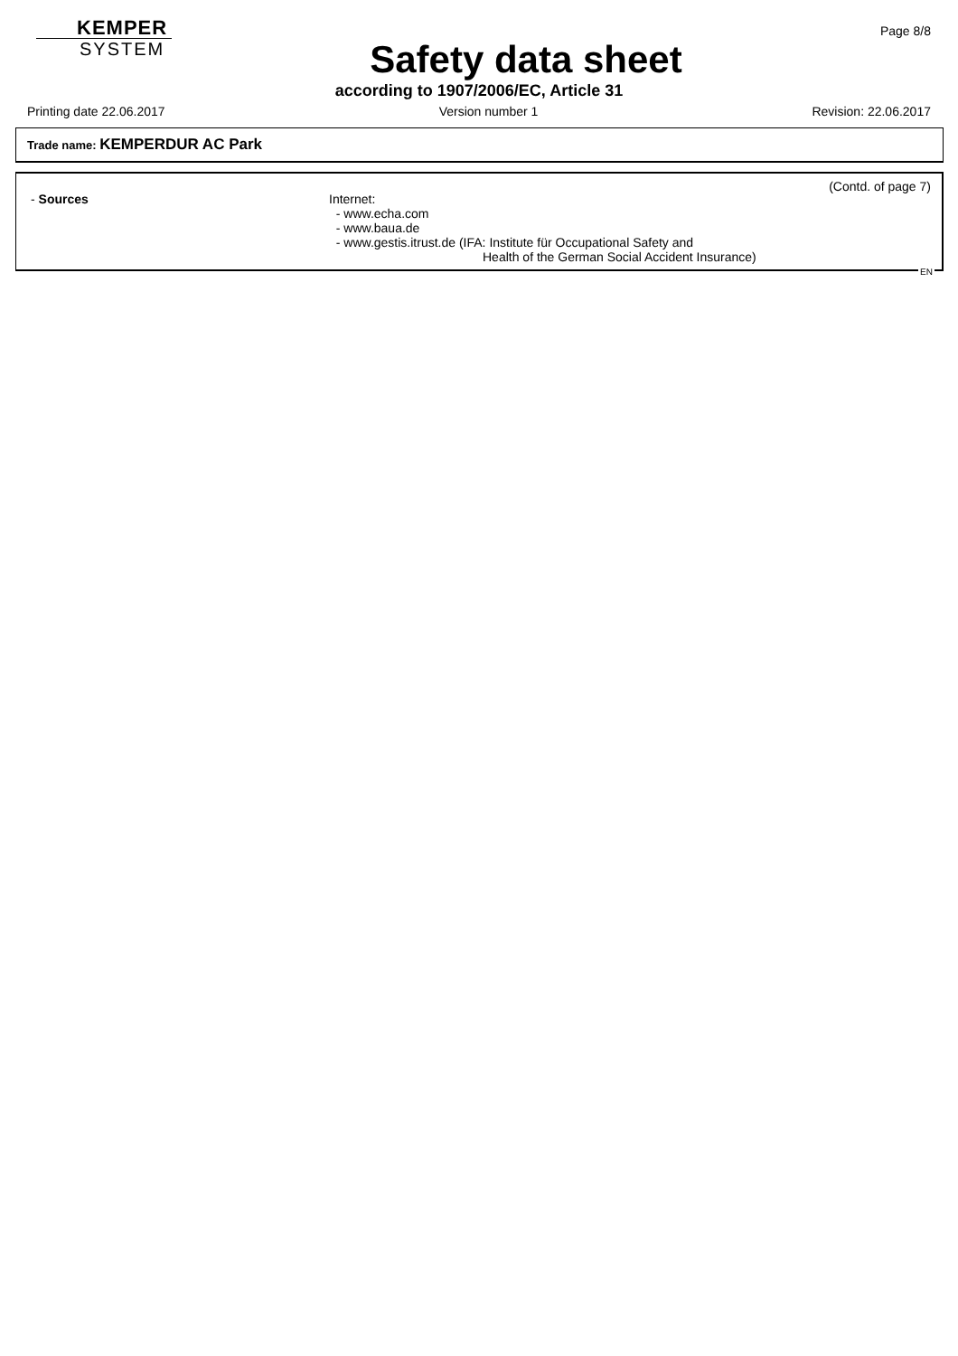KEMPER
SYSTEM
Safety data sheet
Page 8/8
according to 1907/2006/EC, Article 31
Printing date 22.06.2017 Version number 1 Revision: 22.06.2017
Trade name: KEMPERDUR AC Park
(Contd. of page 7)
- Sources
Internet:
- www.echa.com
- www.baua.de
- www.gestis.itrust.de (IFA: Institute für Occupational Safety and
Health of the German Social Accident Insurance)
EN